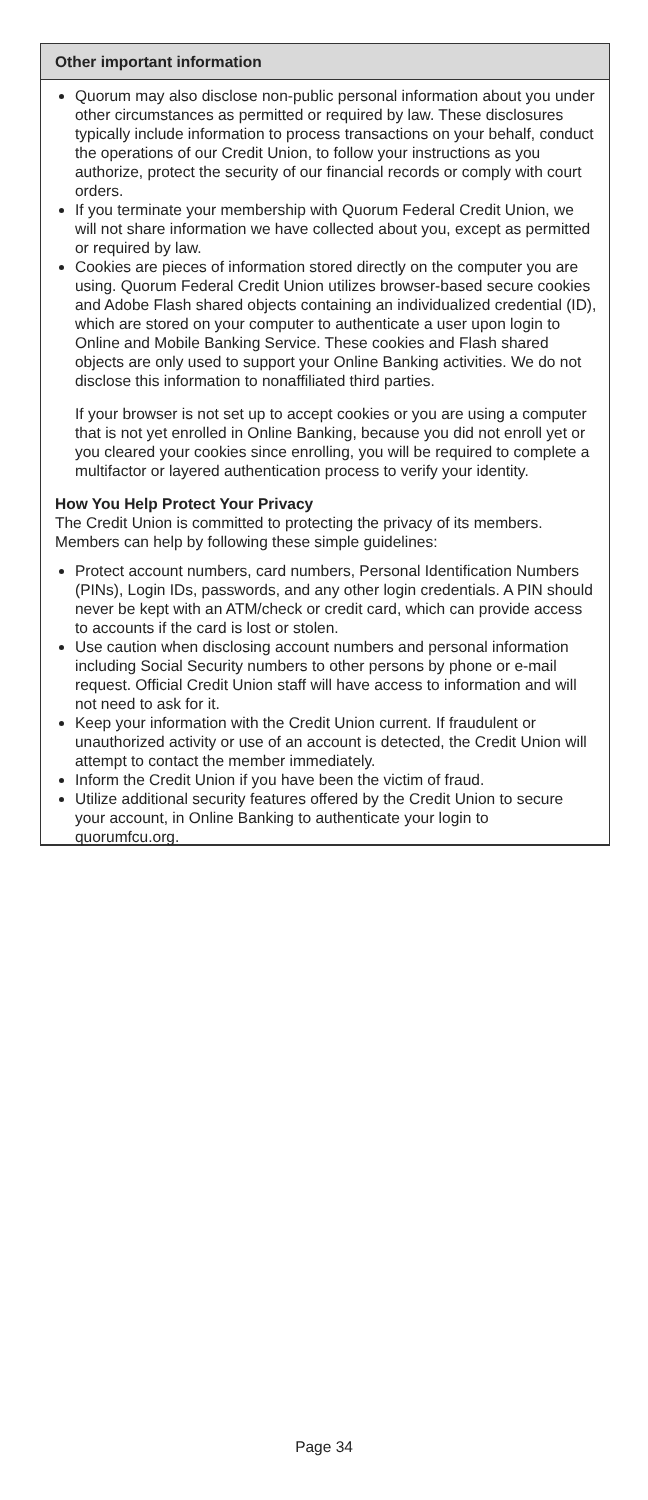Other important information
Quorum may also disclose non-public personal information about you under other circumstances as permitted or required by law. These disclosures typically include information to process transactions on your behalf, conduct the operations of our Credit Union, to follow your instructions as you authorize, protect the security of our financial records or comply with court orders.
If you terminate your membership with Quorum Federal Credit Union, we will not share information we have collected about you, except as permitted or required by law.
Cookies are pieces of information stored directly on the computer you are using. Quorum Federal Credit Union utilizes browser-based secure cookies and Adobe Flash shared objects containing an individualized credential (ID), which are stored on your computer to authenticate a user upon login to Online and Mobile Banking Service. These cookies and Flash shared objects are only used to support your Online Banking activities. We do not disclose this information to nonaffiliated third parties.
If your browser is not set up to accept cookies or you are using a computer that is not yet enrolled in Online Banking, because you did not enroll yet or you cleared your cookies since enrolling, you will be required to complete a multifactor or layered authentication process to verify your identity.
How You Help Protect Your Privacy
The Credit Union is committed to protecting the privacy of its members. Members can help by following these simple guidelines:
Protect account numbers, card numbers, Personal Identification Numbers (PINs), Login IDs, passwords, and any other login credentials. A PIN should never be kept with an ATM/check or credit card, which can provide access to accounts if the card is lost or stolen.
Use caution when disclosing account numbers and personal information including Social Security numbers to other persons by phone or e-mail request. Official Credit Union staff will have access to information and will not need to ask for it.
Keep your information with the Credit Union current. If fraudulent or unauthorized activity or use of an account is detected, the Credit Union will attempt to contact the member immediately.
Inform the Credit Union if you have been the victim of fraud.
Utilize additional security features offered by the Credit Union to secure your account, in Online Banking to authenticate your login to quorumfcu.org.
Page 34